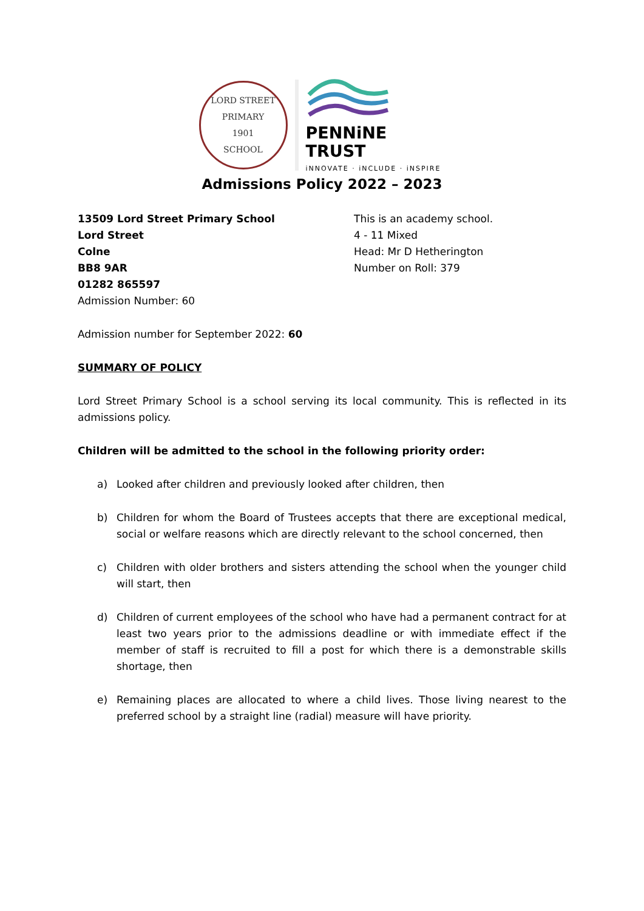LORD STREET PRIMARY
1901
SCHOOL
PENNiNE TRUST
iNNOVATE · iNCLUDE · iNSPIRE
Admissions Policy 2022 – 2023
13509 Lord Street Primary School
Lord Street
Colne
BB8 9AR
01282 865597
Admission Number: 60
This is an academy school.
4 - 11 Mixed
Head: Mr D Hetherington
Number on Roll: 379
Admission number for September 2022: 60
SUMMARY OF POLICY
Lord Street Primary School is a school serving its local community. This is reflected in its admissions policy.
Children will be admitted to the school in the following priority order:
a) Looked after children and previously looked after children, then
b) Children for whom the Board of Trustees accepts that there are exceptional medical, social or welfare reasons which are directly relevant to the school concerned, then
c) Children with older brothers and sisters attending the school when the younger child will start, then
d) Children of current employees of the school who have had a permanent contract for at least two years prior to the admissions deadline or with immediate effect if the member of staff is recruited to fill a post for which there is a demonstrable skills shortage, then
e) Remaining places are allocated to where a child lives. Those living nearest to the preferred school by a straight line (radial) measure will have priority.